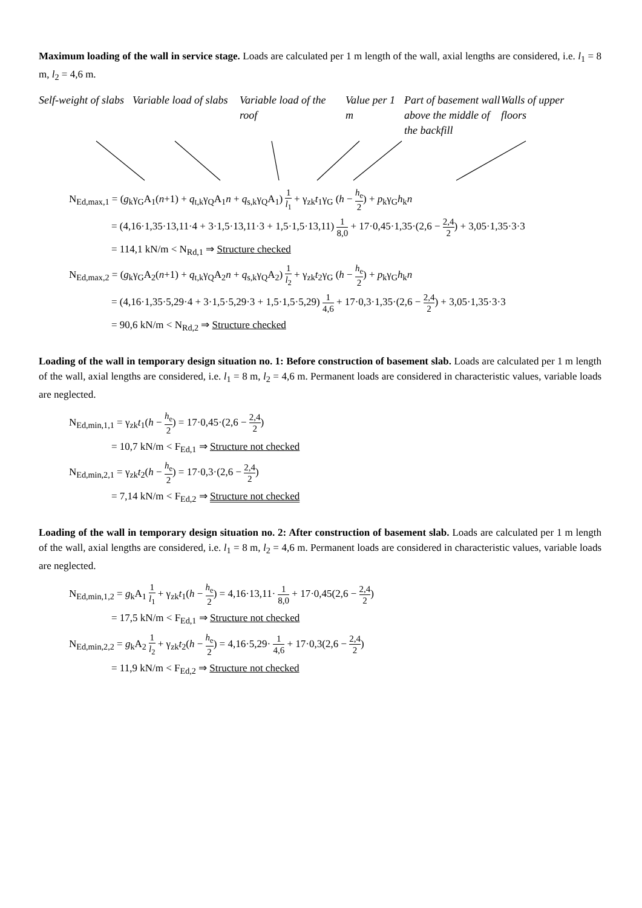Maximum loading of the wall in service stage. Loads are calculated per 1 m length of the wall, axial lengths are considered, i.e. l<sub>1</sub> = 8 m, l<sub>2</sub> = 4,6 m.
Self-weight of slabs
Variable load of slabs
Variable load of the roof
Value per 1 m
Part of basement wall above the middle of the backfill
Walls of upper floors
N<sub>Ed,max,1</sub> = (g<sub>k</sub>γ<sub>G</sub>A<sub>1</sub>(n+1) + q<sub>t,k</sub>γ<sub>Q</sub>A<sub>1</sub>n + q<sub>s,k</sub>γ<sub>Q</sub>A<sub>1</sub>) 1 l<sub>1</sub> + γ<sub>zk</sub>t<sub>1</sub>γ<sub>G</sub> (h − h<sub>e</sub> 2) + p<sub>k</sub>γ<sub>G</sub>h<sub>k</sub>n
= (4,16·1,35·13,11·4 + 3·1,5·13,11·3 + 1,5·1,5·13,11) 1 8,0 + 17·0,45·1,35·(2,6 − 2,4 2) + 3,05·1,35·3·3
= 114,1 kN/m < N<sub>Rd,1</sub> ⇒ Structure checked
N<sub>Ed,max,2</sub> = (g<sub>k</sub>γ<sub>G</sub>A<sub>2</sub>(n+1) + q<sub>t,k</sub>γ<sub>Q</sub>A<sub>2</sub>n + q<sub>s,k</sub>γ<sub>Q</sub>A<sub>2</sub>) 1 l<sub>2</sub> + γ<sub>zk</sub>t<sub>2</sub>γ<sub>G</sub> (h − h<sub>e</sub> 2) + p<sub>k</sub>γ<sub>G</sub>h<sub>k</sub>n
= (4,16·1,35·5,29·4 + 3·1,5·5,29·3 + 1,5·1,5·5,29) 1 4,6 + 17·0,3·1,35·(2,6 − 2,4 2) + 3,05·1,35·3·3
= 90,6 kN/m < N<sub>Rd,2</sub> ⇒ Structure checked
Loading of the wall in temporary design situation no. 1: Before construction of basement slab. Loads are calculated per 1 m length of the wall, axial lengths are considered, i.e. l<sub>1</sub> = 8 m, l<sub>2</sub> = 4,6 m. Permanent loads are considered in characteristic values, variable loads are neglected.
N<sub>Ed,min,1,1</sub> = γ<sub>zk</sub>t<sub>1</sub>(h − h<sub>e</sub> 2) = 17·0,45·(2,6 − 2,4 2)
= 10,7 kN/m < F<sub>Ed,1</sub> ⇒ Structure not checked
N<sub>Ed,min,2,1</sub> = γ<sub>zk</sub>t<sub>2</sub>(h − h<sub>e</sub> 2) = 17·0,3·(2,6 − 2,4 2)
= 7,14 kN/m < F<sub>Ed,2</sub> ⇒ Structure not checked
Loading of the wall in temporary design situation no. 2: After construction of basement slab. Loads are calculated per 1 m length of the wall, axial lengths are considered, i.e. l<sub>1</sub> = 8 m, l<sub>2</sub> = 4,6 m. Permanent loads are considered in characteristic values, variable loads are neglected.
N<sub>Ed,min,1,2</sub> = g<sub>k</sub>A<sub>1</sub> 1 l<sub>1</sub> + γ<sub>zk</sub>t<sub>1</sub>(h − h<sub>e</sub> 2) = 4,16·13,11· 1 8,0 + 17·0,45(2,6 − 2,4 2)
= 17,5 kN/m < F<sub>Ed,1</sub> ⇒ Structure not checked
N<sub>Ed,min,2,2</sub> = g<sub>k</sub>A<sub>2</sub> 1 l<sub>2</sub> + γ<sub>zk</sub>t<sub>2</sub>(h − h<sub>e</sub> 2) = 4,16·5,29· 1 4,6 + 17·0,3(2,6 − 2,4 2)
= 11,9 kN/m < F<sub>Ed,2</sub> ⇒ Structure not checked